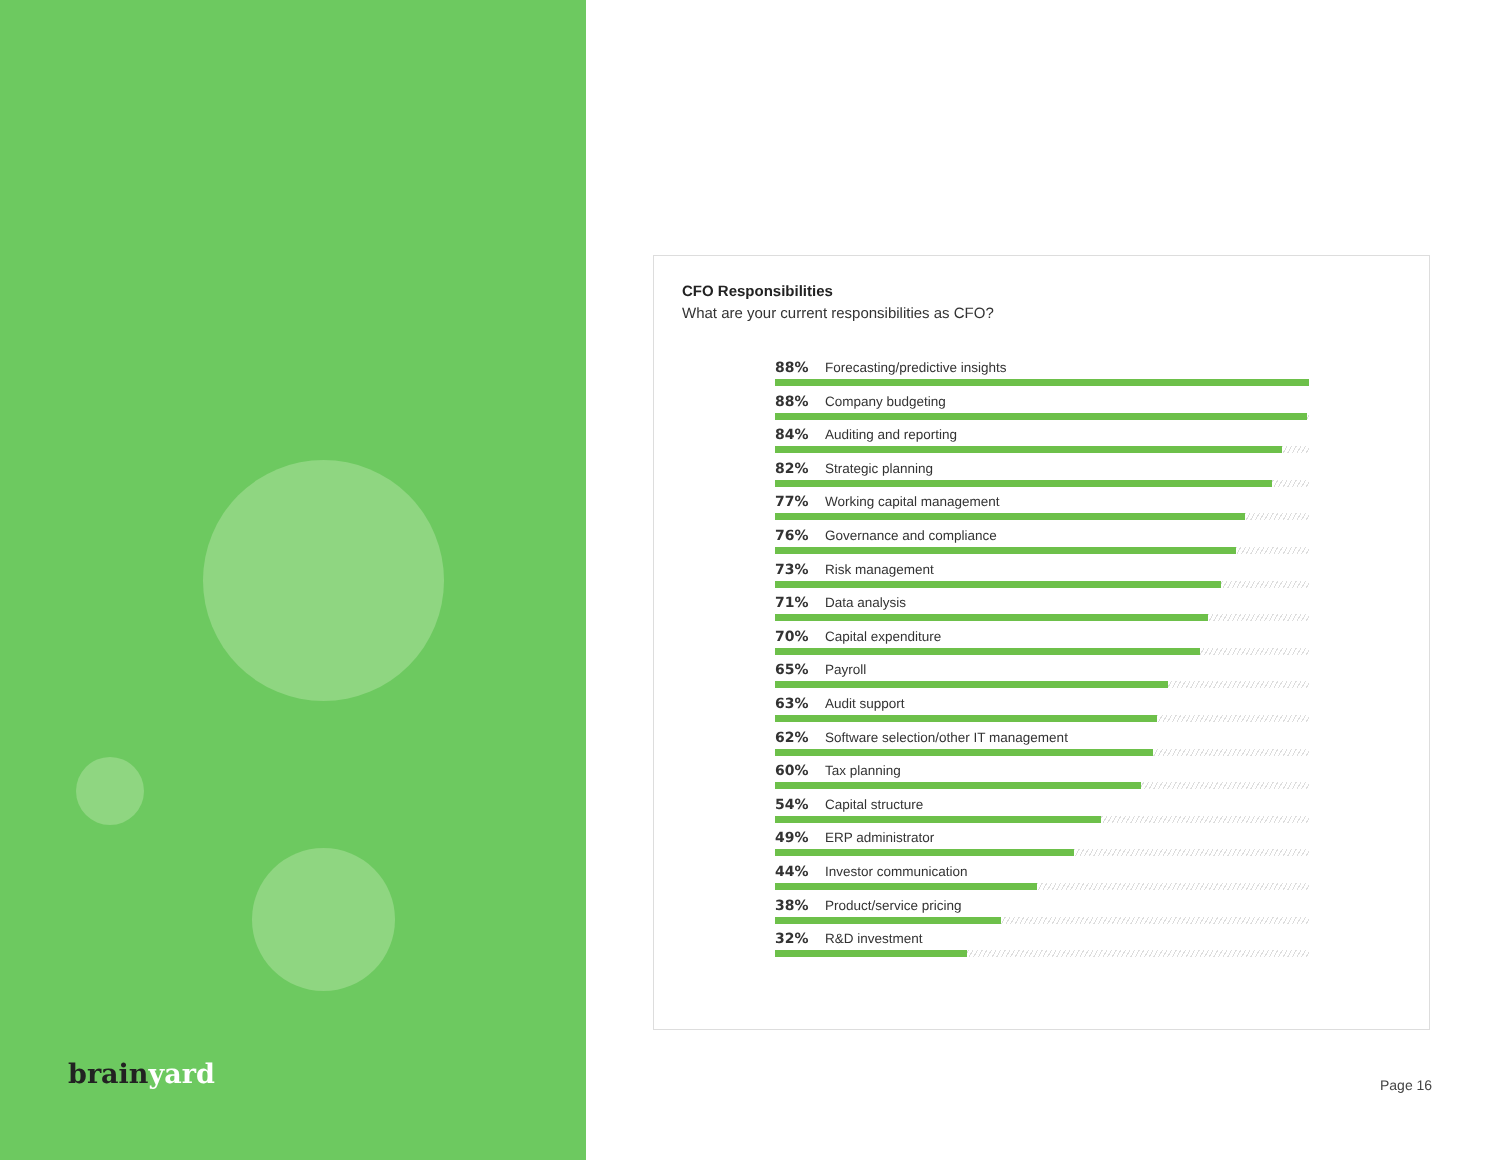brainyard
CFO Responsibilities
What are your current responsibilities as CFO?
88% Forecasting/predictive insights
88% Company budgeting
84% Auditing and reporting
82% Strategic planning
77% Working capital management
76% Governance and compliance
73% Risk management
71% Data analysis
70% Capital expenditure
65% Payroll
63% Audit support
62% Software selection/other IT management
60% Tax planning
54% Capital structure
49% ERP administrator
44% Investor communication
38% Product/service pricing
32% R&D investment
Page 16